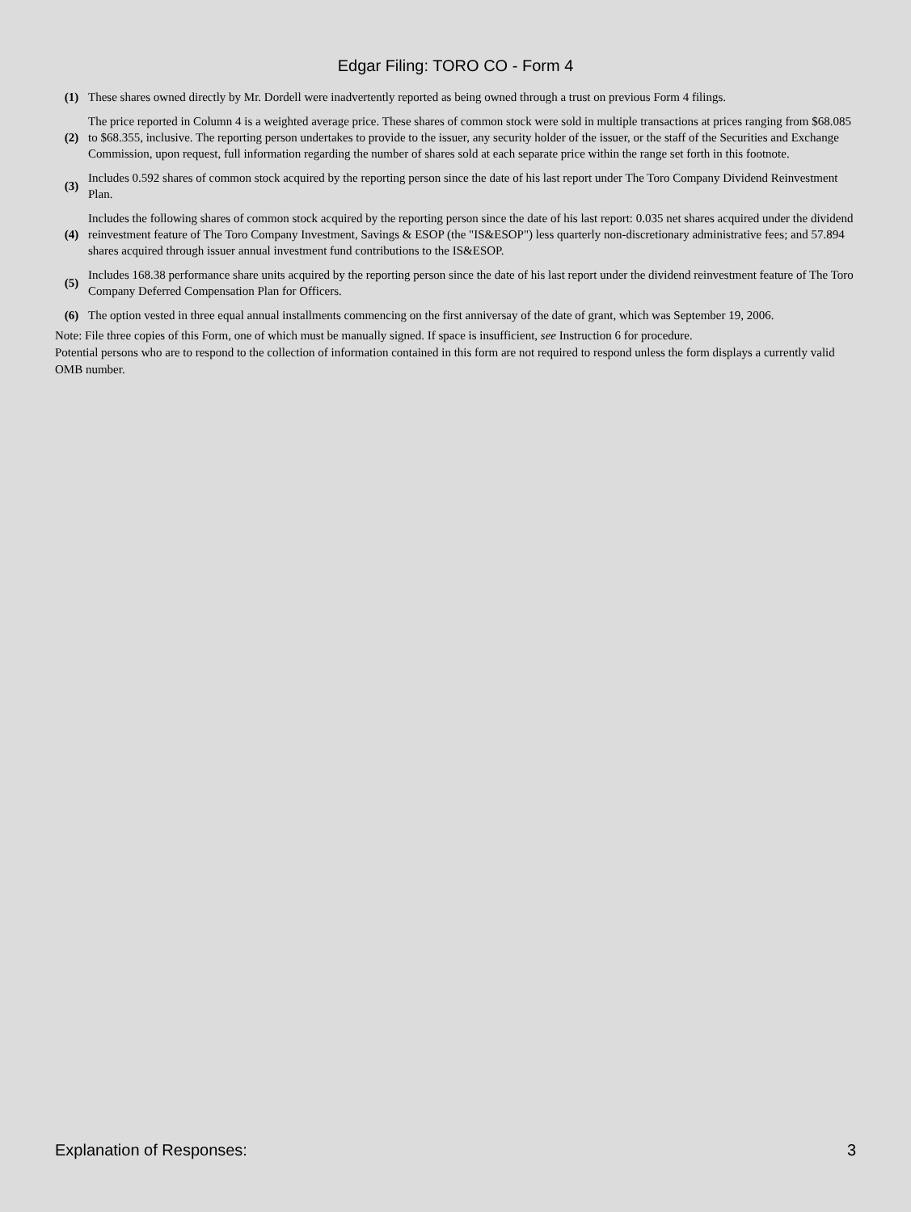Edgar Filing: TORO CO - Form 4
| (1) | These shares owned directly by Mr. Dordell were inadvertently reported as being owned through a trust on previous Form 4 filings. |
| (2) | The price reported in Column 4 is a weighted average price. These shares of common stock were sold in multiple transactions at prices ranging from $68.085 to $68.355, inclusive. The reporting person undertakes to provide to the issuer, any security holder of the issuer, or the staff of the Securities and Exchange Commission, upon request, full information regarding the number of shares sold at each separate price within the range set forth in this footnote. |
| (3) | Includes 0.592 shares of common stock acquired by the reporting person since the date of his last report under The Toro Company Dividend Reinvestment Plan. |
| (4) | Includes the following shares of common stock acquired by the reporting person since the date of his last report: 0.035 net shares acquired under the dividend reinvestment feature of The Toro Company Investment, Savings & ESOP (the "IS&ESOP") less quarterly non-discretionary administrative fees; and 57.894 shares acquired through issuer annual investment fund contributions to the IS&ESOP. |
| (5) | Includes 168.38 performance share units acquired by the reporting person since the date of his last report under the dividend reinvestment feature of The Toro Company Deferred Compensation Plan for Officers. |
| (6) | The option vested in three equal annual installments commencing on the first anniversay of the date of grant, which was September 19, 2006. |
Note: File three copies of this Form, one of which must be manually signed. If space is insufficient, see Instruction 6 for procedure.
Potential persons who are to respond to the collection of information contained in this form are not required to respond unless the form displays a currently valid OMB number.
Explanation of Responses: 3